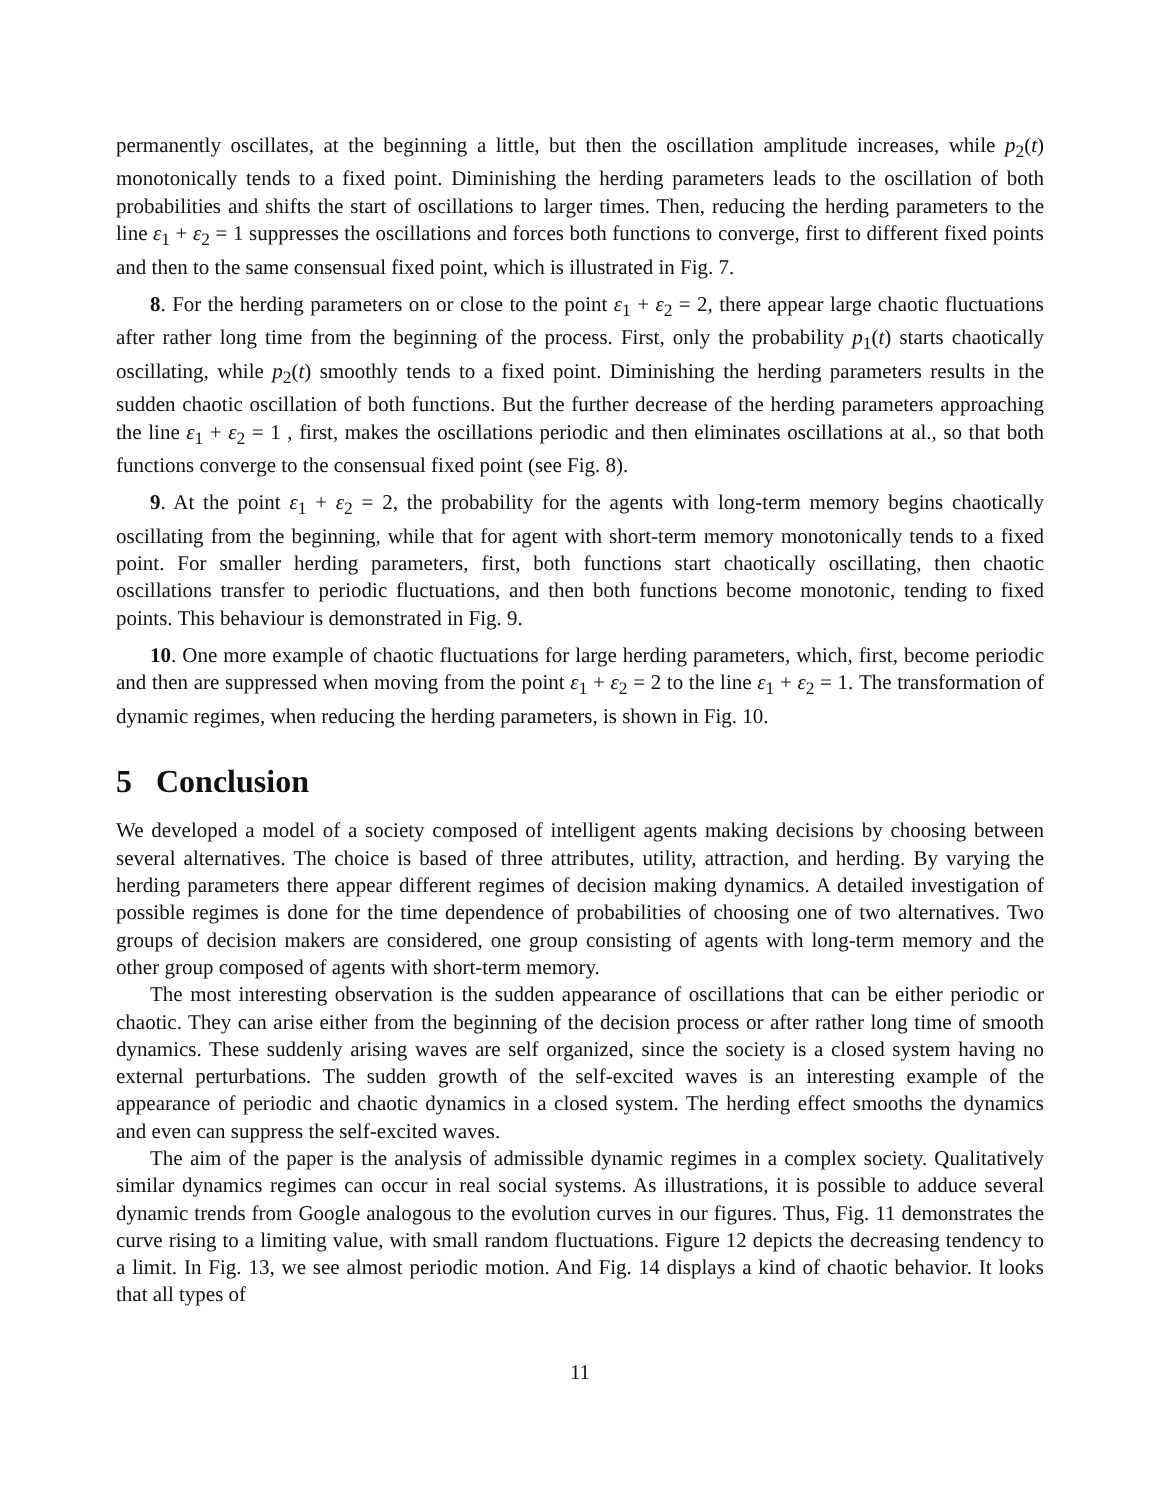permanently oscillates, at the beginning a little, but then the oscillation amplitude increases, while p<sub>2</sub>(t) monotonically tends to a fixed point. Diminishing the herding parameters leads to the oscillation of both probabilities and shifts the start of oscillations to larger times. Then, reducing the herding parameters to the line ε<sub>1</sub> + ε<sub>2</sub> = 1 suppresses the oscillations and forces both functions to converge, first to different fixed points and then to the same consensual fixed point, which is illustrated in Fig. 7.
8. For the herding parameters on or close to the point ε<sub>1</sub> + ε<sub>2</sub> = 2, there appear large chaotic fluctuations after rather long time from the beginning of the process. First, only the probability p<sub>1</sub>(t) starts chaotically oscillating, while p<sub>2</sub>(t) smoothly tends to a fixed point. Diminishing the herding parameters results in the sudden chaotic oscillation of both functions. But the further decrease of the herding parameters approaching the line ε<sub>1</sub> + ε<sub>2</sub> = 1 , first, makes the oscillations periodic and then eliminates oscillations at al., so that both functions converge to the consensual fixed point (see Fig. 8).
9. At the point ε<sub>1</sub> + ε<sub>2</sub> = 2, the probability for the agents with long-term memory begins chaotically oscillating from the beginning, while that for agent with short-term memory monotonically tends to a fixed point. For smaller herding parameters, first, both functions start chaotically oscillating, then chaotic oscillations transfer to periodic fluctuations, and then both functions become monotonic, tending to fixed points. This behaviour is demonstrated in Fig. 9.
10. One more example of chaotic fluctuations for large herding parameters, which, first, become periodic and then are suppressed when moving from the point ε<sub>1</sub> + ε<sub>2</sub> = 2 to the line ε<sub>1</sub> + ε<sub>2</sub> = 1. The transformation of dynamic regimes, when reducing the herding parameters, is shown in Fig. 10.
5 Conclusion
We developed a model of a society composed of intelligent agents making decisions by choosing between several alternatives. The choice is based of three attributes, utility, attraction, and herding. By varying the herding parameters there appear different regimes of decision making dynamics. A detailed investigation of possible regimes is done for the time dependence of probabilities of choosing one of two alternatives. Two groups of decision makers are considered, one group consisting of agents with long-term memory and the other group composed of agents with short-term memory.
The most interesting observation is the sudden appearance of oscillations that can be either periodic or chaotic. They can arise either from the beginning of the decision process or after rather long time of smooth dynamics. These suddenly arising waves are self organized, since the society is a closed system having no external perturbations. The sudden growth of the self-excited waves is an interesting example of the appearance of periodic and chaotic dynamics in a closed system. The herding effect smooths the dynamics and even can suppress the self-excited waves.
The aim of the paper is the analysis of admissible dynamic regimes in a complex society. Qualitatively similar dynamics regimes can occur in real social systems. As illustrations, it is possible to adduce several dynamic trends from Google analogous to the evolution curves in our figures. Thus, Fig. 11 demonstrates the curve rising to a limiting value, with small random fluctuations. Figure 12 depicts the decreasing tendency to a limit. In Fig. 13, we see almost periodic motion. And Fig. 14 displays a kind of chaotic behavior. It looks that all types of
11